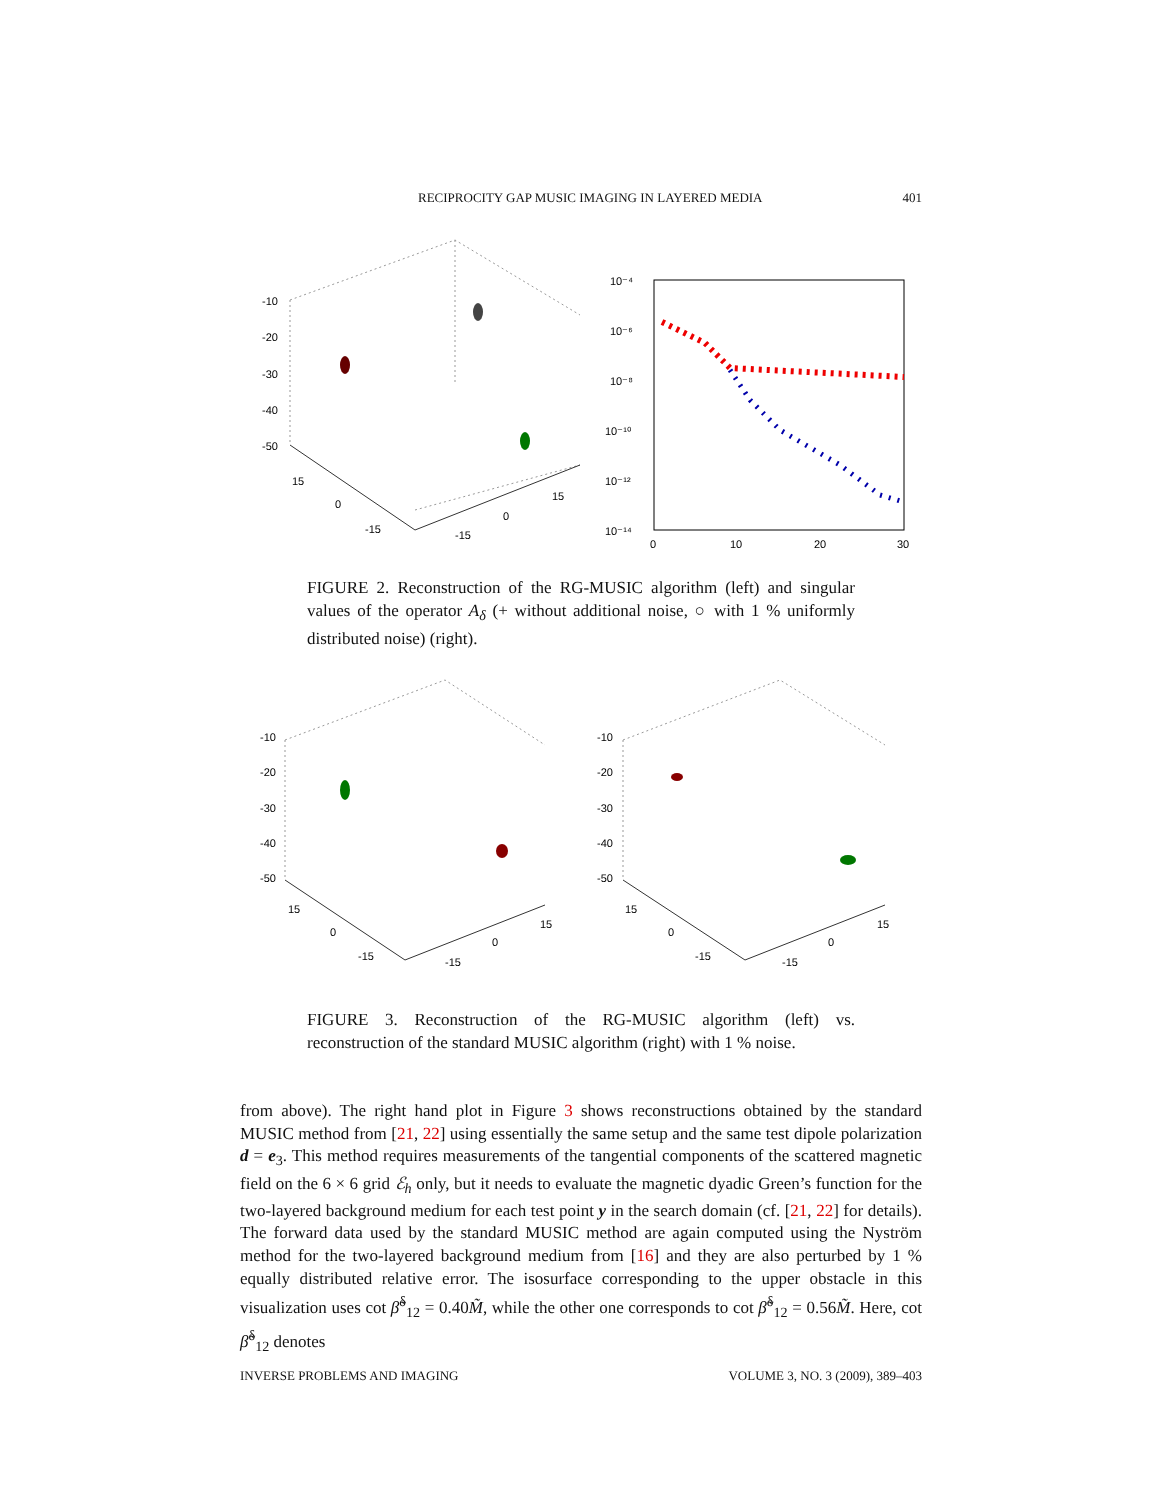RECIPROCITY GAP MUSIC IMAGING IN LAYERED MEDIA 401
-10
-20
-30
-40
-50
15
0
-15
-15
0
15
10⁻⁴
10⁻⁶
10⁻⁸
10⁻¹⁰
10⁻¹²
10⁻¹⁴
0
10
20
30
FIGURE 2. Reconstruction of the RG-MUSIC algorithm (left) and singular values of the operator A<sub>δ</sub> (+ without additional noise, ○ with 1 % uniformly distributed noise) (right).
-10
-20
-30
-40
-50
15
0
-15
-15
0
15
-10
-20
-30
-40
-50
15
0
-15
-15
0
15
FIGURE 3. Reconstruction of the RG-MUSIC algorithm (left) vs. reconstruction of the standard MUSIC algorithm (right) with 1 % noise.
from above). The right hand plot in Figure 3 shows reconstructions obtained by the standard MUSIC method from [21, 22] using essentially the same setup and the same test dipole polarization d = e<sub>3</sub>. This method requires measurements of the tangential components of the scattered magnetic field on the 6 × 6 grid ℰ<sub>h</sub> only, but it needs to evaluate the magnetic dyadic Green’s function for the two-layered background medium for each test point y in the search domain (cf. [21, 22] for details). The forward data used by the standard MUSIC method are again computed using the Nyström method for the two-layered background medium from [16] and they are also perturbed by 1 % equally distributed relative error. The isosurface corresponding to the upper obstacle in this visualization uses cot β̃<sup>δ</sup><sub>12</sub> = 0.40M̃, while the other one corresponds to cot β̃<sup>δ</sup><sub>12</sub> = 0.56M̃. Here, cot β̃<sup>δ</sup><sub>12</sub> denotes
INVERSE PROBLEMS AND IMAGING VOLUME 3, NO. 3 (2009), 389–403